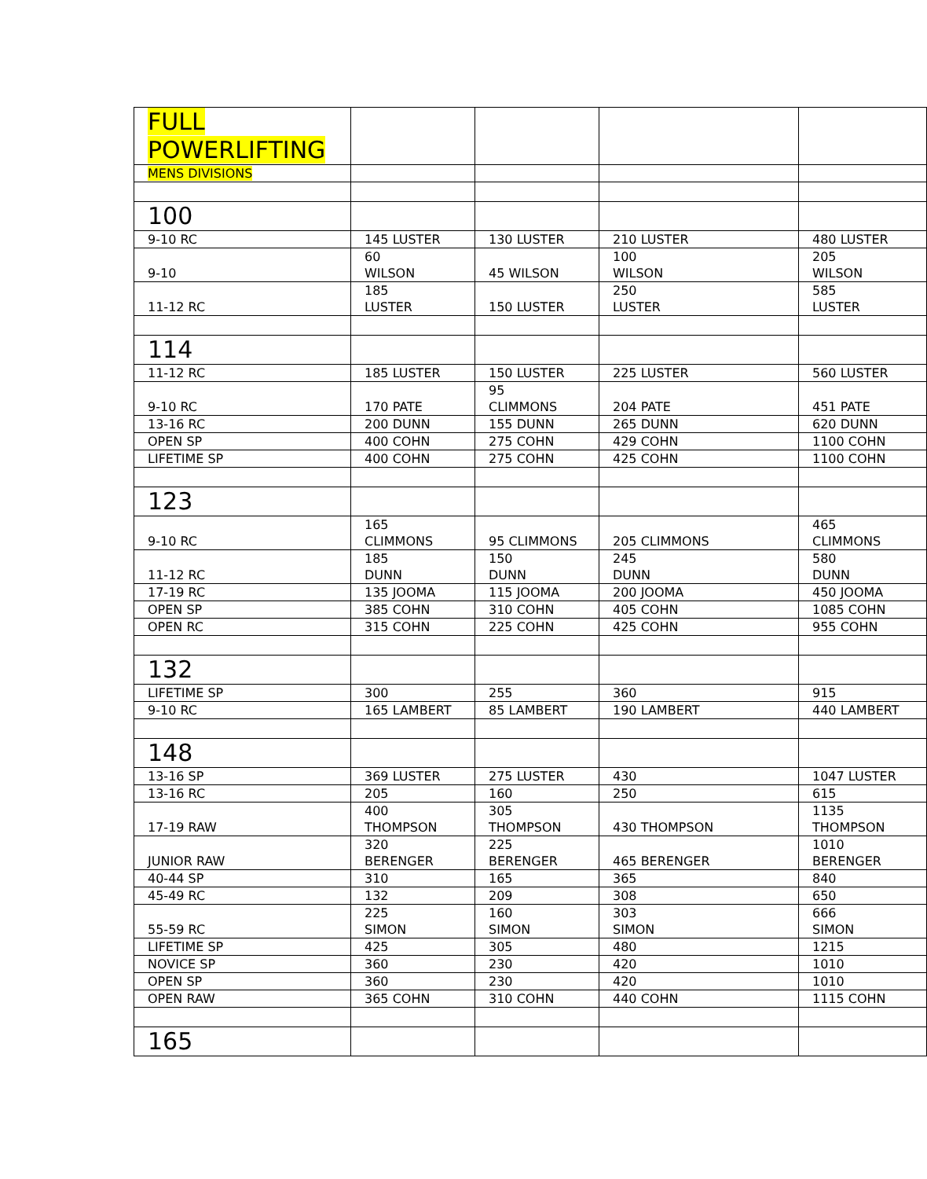| FULL POWERLIFTING | | | | |
| MENS DIVISIONS | | | | |
| 100 | | | | |
| 9-10 RC | 145 LUSTER | 130 LUSTER | 210 LUSTER | 480 LUSTER |
| 9-10 | 60 WILSON | 45 WILSON | 100 WILSON | 205 WILSON |
| 11-12 RC | 185 LUSTER | 150 LUSTER | 250 LUSTER | 585 LUSTER |
| 114 | | | | |
| 11-12 RC | 185 LUSTER | 150 LUSTER | 225 LUSTER | 560 LUSTER |
| 9-10 RC | 170 PATE | 95 CLIMMONS | 204 PATE | 451 PATE |
| 13-16 RC | 200 DUNN | 155 DUNN | 265 DUNN | 620 DUNN |
| OPEN SP | 400 COHN | 275 COHN | 429 COHN | 1100 COHN |
| LIFETIME SP | 400 COHN | 275 COHN | 425 COHN | 1100 COHN |
| 123 | | | | |
| 9-10 RC | 165 CLIMMONS | 95 CLIMMONS | 205 CLIMMONS | 465 CLIMMONS |
| 11-12 RC | 185 DUNN | 150 DUNN | 245 DUNN | 580 DUNN |
| 17-19 RC | 135 JOOMA | 115 JOOMA | 200 JOOMA | 450 JOOMA |
| OPEN SP | 385 COHN | 310 COHN | 405 COHN | 1085 COHN |
| OPEN RC | 315 COHN | 225 COHN | 425 COHN | 955 COHN |
| 132 | | | | |
| LIFETIME SP | 300 | 255 | 360 | 915 |
| 9-10 RC | 165 LAMBERT | 85 LAMBERT | 190 LAMBERT | 440 LAMBERT |
| 148 | | | | |
| 13-16 SP | 369 LUSTER | 275 LUSTER | 430 | 1047 LUSTER |
| 13-16 RC | 205 | 160 | 250 | 615 |
| 17-19 RAW | 400 THOMPSON | 305 THOMPSON | 430 THOMPSON | 1135 THOMPSON |
| JUNIOR RAW | 320 BERENGER | 225 BERENGER | 465 BERENGER | 1010 BERENGER |
| 40-44 SP | 310 | 165 | 365 | 840 |
| 45-49 RC | 132 | 209 | 308 | 650 |
| 55-59 RC | 225 SIMON | 160 SIMON | 303 SIMON | 666 SIMON |
| LIFETIME SP | 425 | 305 | 480 | 1215 |
| NOVICE SP | 360 | 230 | 420 | 1010 |
| OPEN SP | 360 | 230 | 420 | 1010 |
| OPEN RAW | 365 COHN | 310 COHN | 440 COHN | 1115 COHN |
| 165 | | | | |